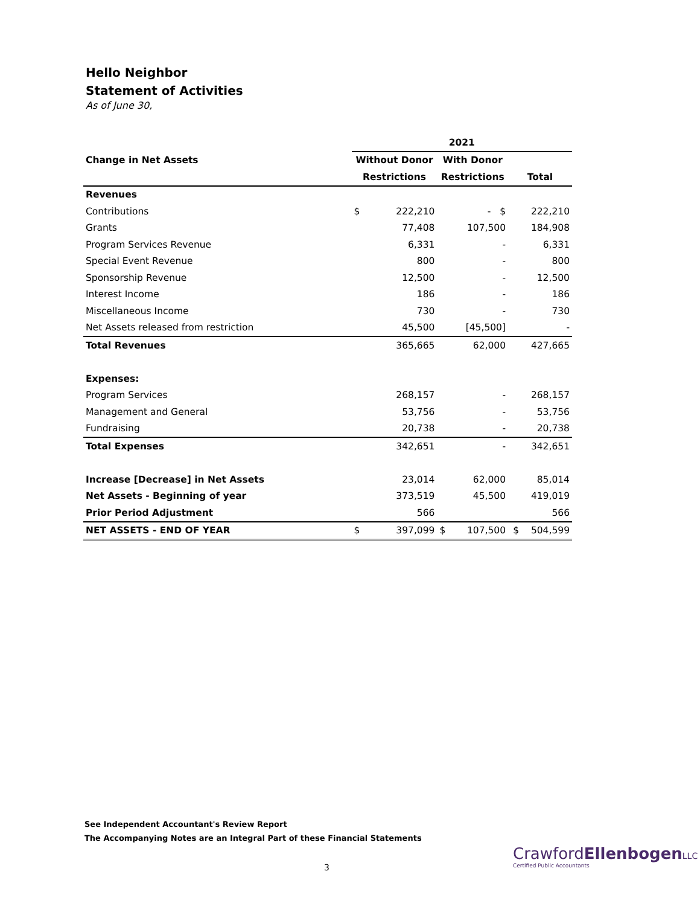Hello Neighbor
Statement of Activities
As of June 30,
| | | 2021 | | | | |
| Change in Net Assets | | Without Donor | | With Donor | | |
| | | Restrictions | | Restrictions | | Total |
| Revenues | | | | | | |
| Contributions | | $ | 222,210 | | - $ | 222,210 |
| Grants | | | 77,408 | | 107,500 | 184,908 |
| Program Services Revenue | | | 6,331 | | - | 6,331 |
| Special Event Revenue | | | 800 | | - | 800 |
| Sponsorship Revenue | | | 12,500 | | - | 12,500 |
| Interest Income | | | 186 | | - | 186 |
| Miscellaneous Income | | | 730 | | - | 730 |
| Net Assets released from restriction | | | 45,500 | | [45,500] | - |
| Total Revenues | | | 365,665 | | 62,000 | 427,665 |
| Expenses: | | | | | | |
| Program Services | | | 268,157 | | - | 268,157 |
| Management and General | | | 53,756 | | - | 53,756 |
| Fundraising | | | 20,738 | | - | 20,738 |
| Total Expenses | | | 342,651 | | - | 342,651 |
| Increase [Decrease] in Net Assets | | | 23,014 | | 62,000 | 85,014 |
| Net Assets - Beginning of year | | | 373,519 | | 45,500 | 419,019 |
| Prior Period Adjustment | | | 566 | | | 566 |
| NET ASSETS - END OF YEAR | | $ | 397,099 | $ | 107,500 | $ 504,599 |
See Independent Accountant's Review Report
The Accompanying Notes are an Integral Part of these Financial Statements
3
CrawfordEllenbogen LLC
Certified Public Accountants